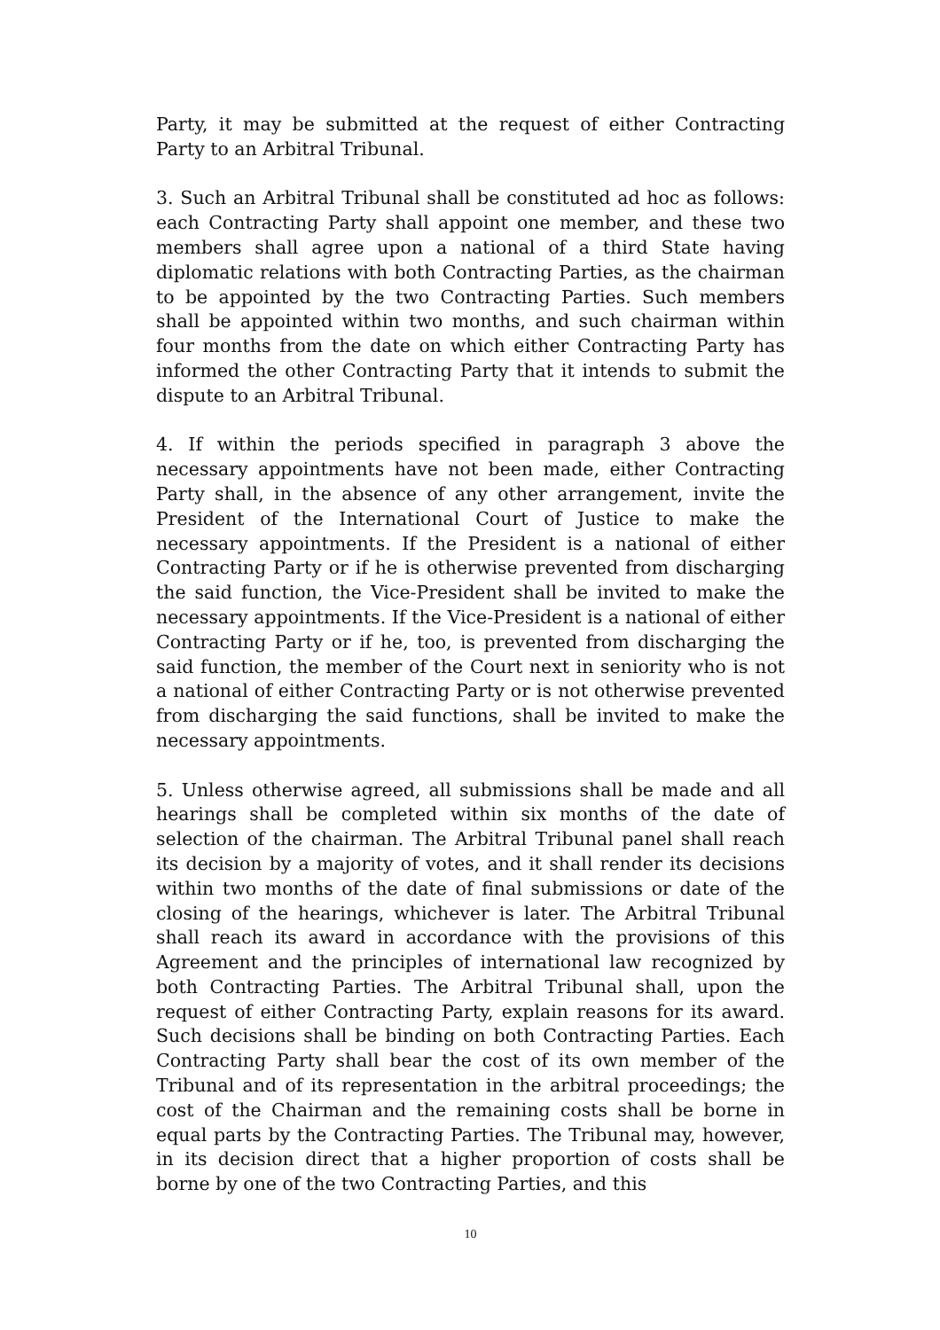Party, it may be submitted at the request of either Contracting Party to an Arbitral Tribunal.
3. Such an Arbitral Tribunal shall be constituted ad hoc as follows: each Contracting Party shall appoint one member, and these two members shall agree upon a national of a third State having diplomatic relations with both Contracting Parties, as the chairman to be appointed by the two Contracting Parties. Such members shall be appointed within two months, and such chairman within four months from the date on which either Contracting Party has informed the other Contracting Party that it intends to submit the dispute to an Arbitral Tribunal.
4. If within the periods specified in paragraph 3 above the necessary appointments have not been made, either Contracting Party shall, in the absence of any other arrangement, invite the President of the International Court of Justice to make the necessary appointments. If the President is a national of either Contracting Party or if he is otherwise prevented from discharging the said function, the Vice-President shall be invited to make the necessary appointments. If the Vice-President is a national of either Contracting Party or if he, too, is prevented from discharging the said function, the member of the Court next in seniority who is not a national of either Contracting Party or is not otherwise prevented from discharging the said functions, shall be invited to make the necessary appointments.
5. Unless otherwise agreed, all submissions shall be made and all hearings shall be completed within six months of the date of selection of the chairman. The Arbitral Tribunal panel shall reach its decision by a majority of votes, and it shall render its decisions within two months of the date of final submissions or date of the closing of the hearings, whichever is later. The Arbitral Tribunal shall reach its award in accordance with the provisions of this Agreement and the principles of international law recognized by both Contracting Parties. The Arbitral Tribunal shall, upon the request of either Contracting Party, explain reasons for its award. Such decisions shall be binding on both Contracting Parties. Each Contracting Party shall bear the cost of its own member of the Tribunal and of its representation in the arbitral proceedings; the cost of the Chairman and the remaining costs shall be borne in equal parts by the Contracting Parties. The Tribunal may, however, in its decision direct that a higher proportion of costs shall be borne by one of the two Contracting Parties, and this
10